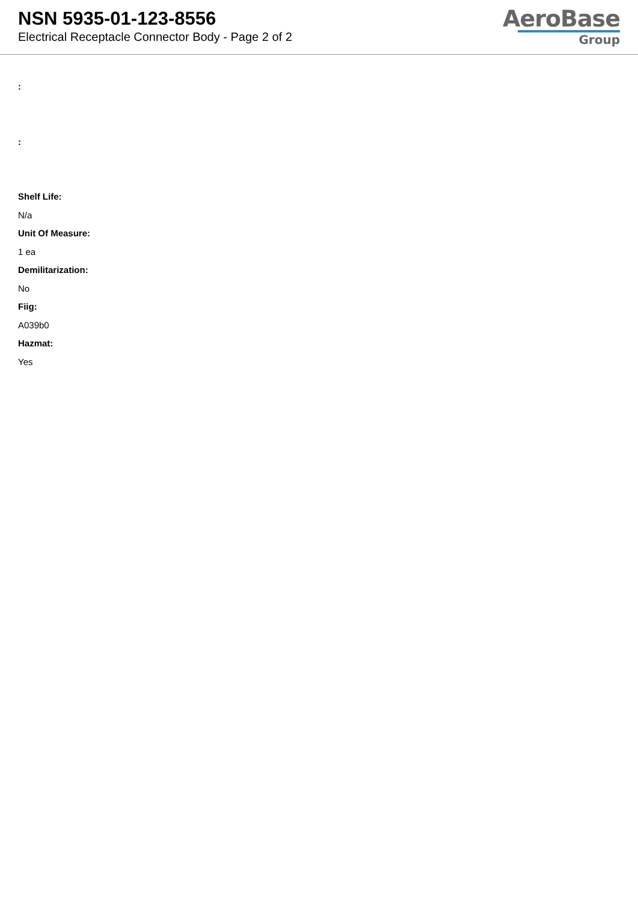NSN 5935-01-123-8556
Electrical Receptacle Connector Body - Page 2 of 2
AeroBase
Group
:
:
Shelf Life:
N/a
Unit Of Measure:
1 ea
Demilitarization:
No
Fiig:
A039b0
Hazmat:
Yes